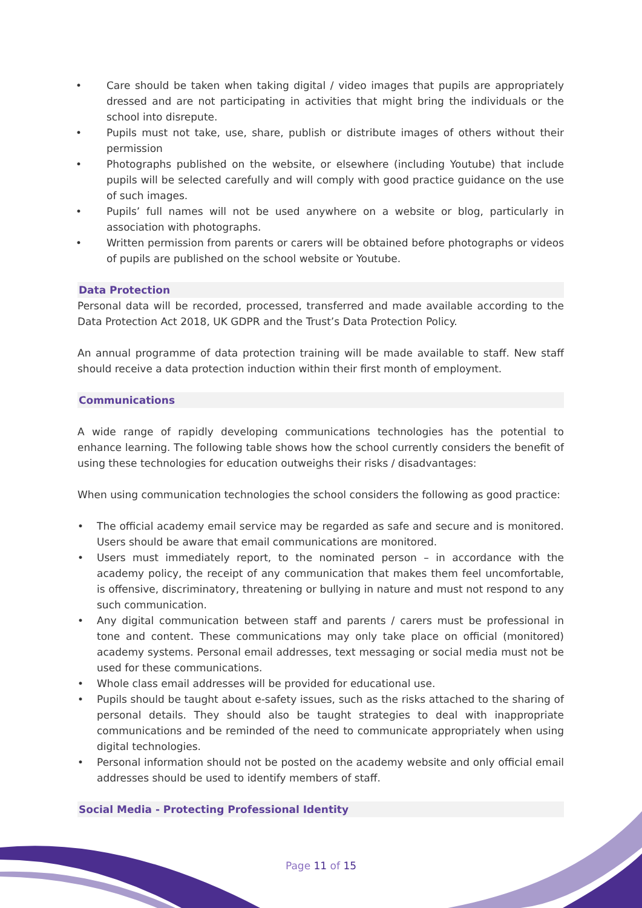• Care should be taken when taking digital / video images that pupils are appropriately dressed and are not participating in activities that might bring the individuals or the school into disrepute.
• Pupils must not take, use, share, publish or distribute images of others without their permission
• Photographs published on the website, or elsewhere (including Youtube) that include pupils will be selected carefully and will comply with good practice guidance on the use of such images.
• Pupils’ full names will not be used anywhere on a website or blog, particularly in association with photographs.
• Written permission from parents or carers will be obtained before photographs or videos of pupils are published on the school website or Youtube.
Data Protection
Personal data will be recorded, processed, transferred and made available according to the Data Protection Act 2018, UK GDPR and the Trust’s Data Protection Policy.
An annual programme of data protection training will be made available to staff. New staff should receive a data protection induction within their first month of employment.
Communications
A wide range of rapidly developing communications technologies has the potential to enhance learning. The following table shows how the school currently considers the benefit of using these technologies for education outweighs their risks / disadvantages:
When using communication technologies the school considers the following as good practice:
• The official academy email service may be regarded as safe and secure and is monitored. Users should be aware that email communications are monitored.
• Users must immediately report, to the nominated person – in accordance with the academy policy, the receipt of any communication that makes them feel uncomfortable, is offensive, discriminatory, threatening or bullying in nature and must not respond to any such communication.
• Any digital communication between staff and parents / carers must be professional in tone and content. These communications may only take place on official (monitored) academy systems. Personal email addresses, text messaging or social media must not be used for these communications.
• Whole class email addresses will be provided for educational use.
• Pupils should be taught about e-safety issues, such as the risks attached to the sharing of personal details. They should also be taught strategies to deal with inappropriate communications and be reminded of the need to communicate appropriately when using digital technologies.
• Personal information should not be posted on the academy website and only official email addresses should be used to identify members of staff.
Social Media - Protecting Professional Identity
Page 11 of 15